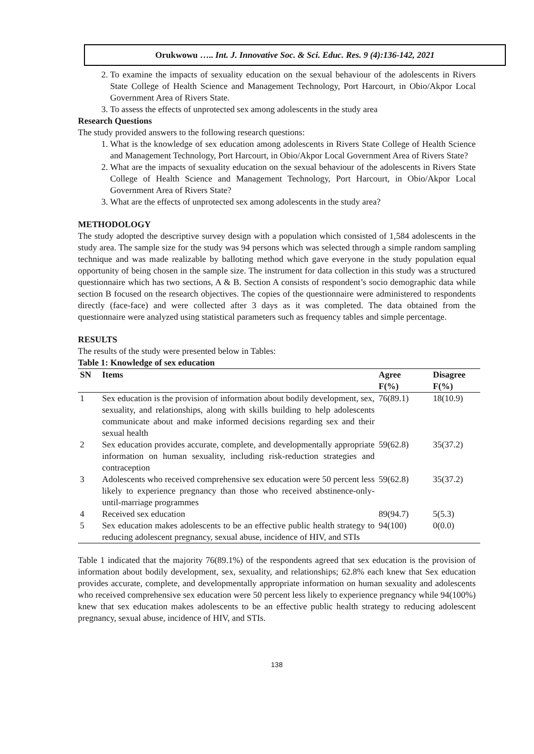Orukwowu ….. Int. J. Innovative Soc. & Sci. Educ. Res. 9 (4):136-142, 2021
2. To examine the impacts of sexuality education on the sexual behaviour of the adolescents in Rivers State College of Health Science and Management Technology, Port Harcourt, in Obio/Akpor Local Government Area of Rivers State.
3. To assess the effects of unprotected sex among adolescents in the study area
Research Questions
The study provided answers to the following research questions:
1. What is the knowledge of sex education among adolescents in Rivers State College of Health Science and Management Technology, Port Harcourt, in Obio/Akpor Local Government Area of Rivers State?
2. What are the impacts of sexuality education on the sexual behaviour of the adolescents in Rivers State College of Health Science and Management Technology, Port Harcourt, in Obio/Akpor Local Government Area of Rivers State?
3. What are the effects of unprotected sex among adolescents in the study area?
METHODOLOGY
The study adopted the descriptive survey design with a population which consisted of 1,584 adolescents in the study area. The sample size for the study was 94 persons which was selected through a simple random sampling technique and was made realizable by balloting method which gave everyone in the study population equal opportunity of being chosen in the sample size. The instrument for data collection in this study was a structured questionnaire which has two sections, A & B. Section A consists of respondent’s socio demographic data while section B focused on the research objectives. The copies of the questionnaire were administered to respondents directly (face-face) and were collected after 3 days as it was completed. The data obtained from the questionnaire were analyzed using statistical parameters such as frequency tables and simple percentage.
RESULTS
The results of the study were presented below in Tables:
Table 1: Knowledge of sex education
| SN | Items | Agree F(%) | Disagree F(%) |
| --- | --- | --- | --- |
| 1 | Sex education is the provision of information about bodily development, sex, sexuality, and relationships, along with skills building to help adolescents communicate about and make informed decisions regarding sex and their sexual health | 76(89.1) | 18(10.9) |
| 2 | Sex education provides accurate, complete, and developmentally appropriate information on human sexuality, including risk-reduction strategies and contraception | 59(62.8) | 35(37.2) |
| 3 | Adolescents who received comprehensive sex education were 50 percent less likely to experience pregnancy than those who received abstinence-only-until-marriage programmes | 59(62.8) | 35(37.2) |
| 4 | Received sex education | 89(94.7) | 5(5.3) |
| 5 | Sex education makes adolescents to be an effective public health strategy to reducing adolescent pregnancy, sexual abuse, incidence of HIV, and STIs | 94(100) | 0(0.0) |
Table 1 indicated that the majority 76(89.1%) of the respondents agreed that sex education is the provision of information about bodily development, sex, sexuality, and relationships; 62.8% each knew that Sex education provides accurate, complete, and developmentally appropriate information on human sexuality and adolescents who received comprehensive sex education were 50 percent less likely to experience pregnancy while 94(100%) knew that sex education makes adolescents to be an effective public health strategy to reducing adolescent pregnancy, sexual abuse, incidence of HIV, and STIs.
138